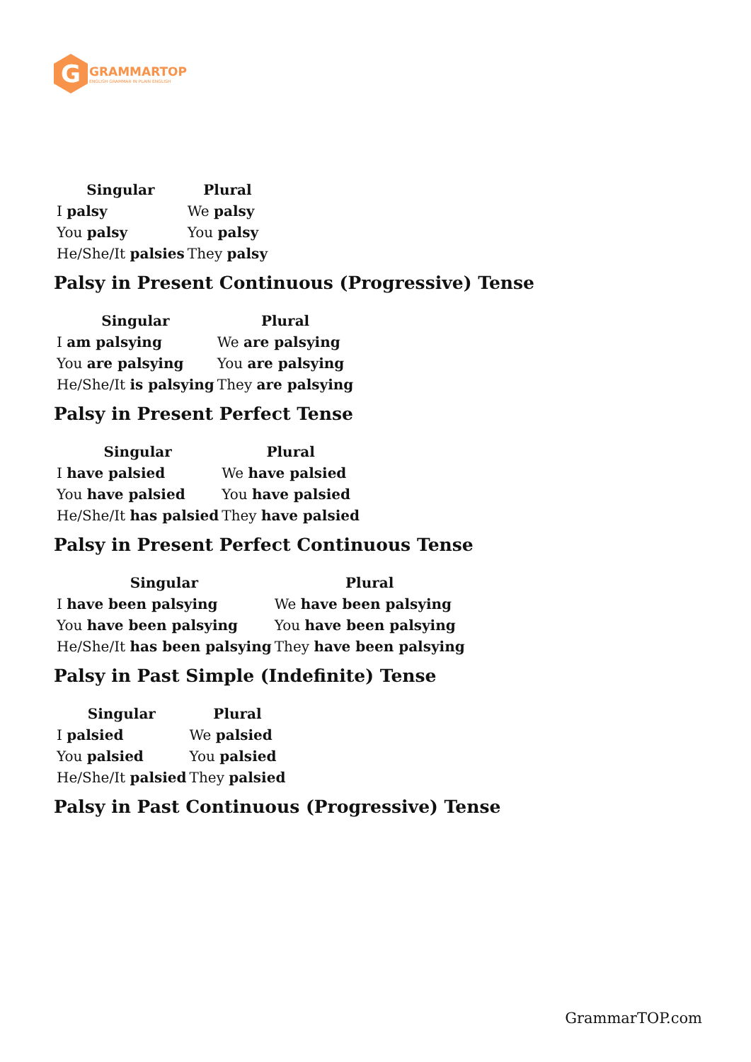G
GRAMMARTOP
ENGLISH GRAMMAR IN PLAIN ENGLISH
| Singular | Plural |
| --- | --- |
| I palsy | We palsy |
| You palsy | You palsy |
| He/She/It palsies | They palsy |
Palsy in Present Continuous (Progressive) Tense
| Singular | Plural |
| --- | --- |
| I am palsying | We are palsying |
| You are palsying | You are palsying |
| He/She/It is palsying | They are palsying |
Palsy in Present Perfect Tense
| Singular | Plural |
| --- | --- |
| I have palsied | We have palsied |
| You have palsied | You have palsied |
| He/She/It has palsied | They have palsied |
Palsy in Present Perfect Continuous Tense
| Singular | Plural |
| --- | --- |
| I have been palsying | We have been palsying |
| You have been palsying | You have been palsying |
| He/She/It has been palsying | They have been palsying |
Palsy in Past Simple (Indefinite) Tense
| Singular | Plural |
| --- | --- |
| I palsied | We palsied |
| You palsied | You palsied |
| He/She/It palsied | They palsied |
Palsy in Past Continuous (Progressive) Tense
GrammarTOP.com